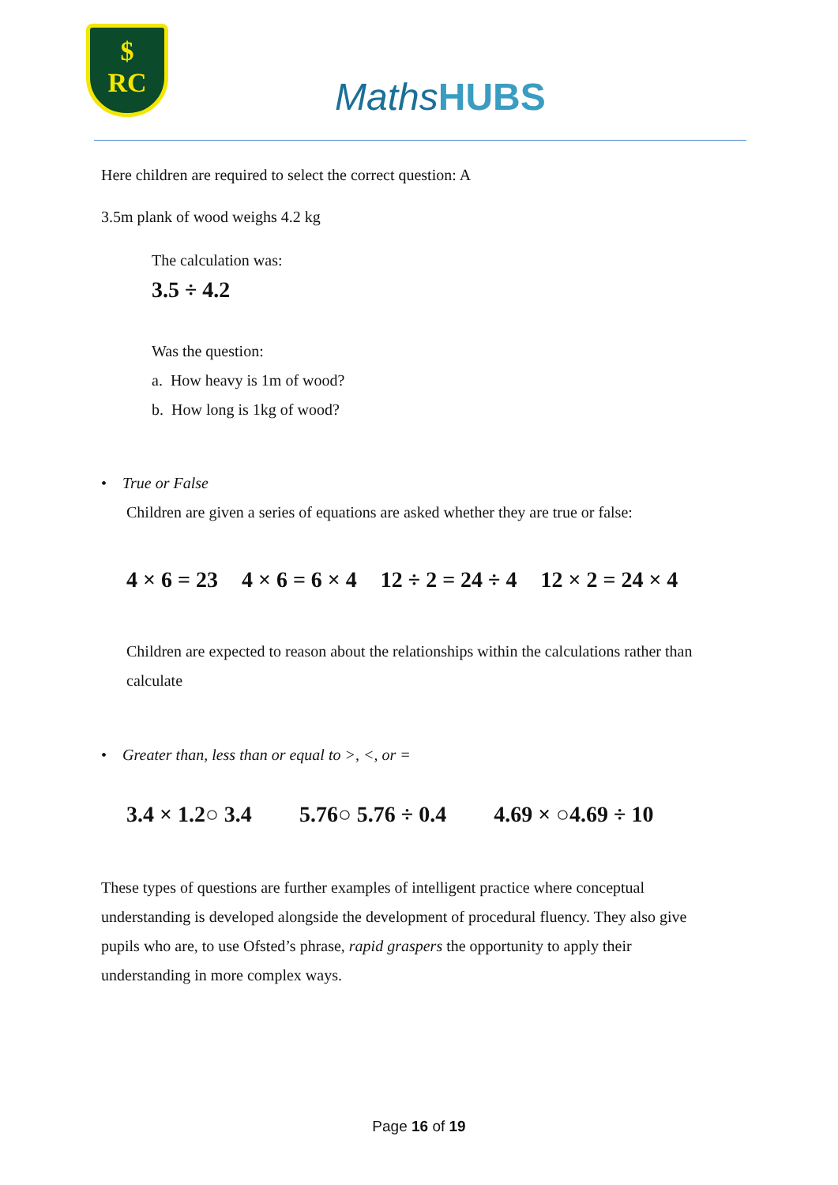$
RC
MathsHUBS
Here children are required to select the correct question: A
3.5m plank of wood weighs 4.2 kg
The calculation was:
3.5 ÷ 4.2
Was the question:
a. How heavy is 1m of wood?
b. How long is 1kg of wood?
• True or False
Children are given a series of equations are asked whether they are true or false:
4 × 6 = 23 4 × 6 = 6 × 4 12 ÷ 2 = 24 ÷ 4 12 × 2 = 24 × 4
Children are expected to reason about the relationships within the calculations rather than calculate
• Greater than, less than or equal to >, <, or =
3.4 × 1.2○ 3.4 5.76○ 5.76 ÷ 0.4 4.69 × ○4.69 ÷ 10
These types of questions are further examples of intelligent practice where conceptual understanding is developed alongside the development of procedural fluency. They also give pupils who are, to use Ofsted’s phrase, rapid graspers the opportunity to apply their understanding in more complex ways.
Page 16 of 19